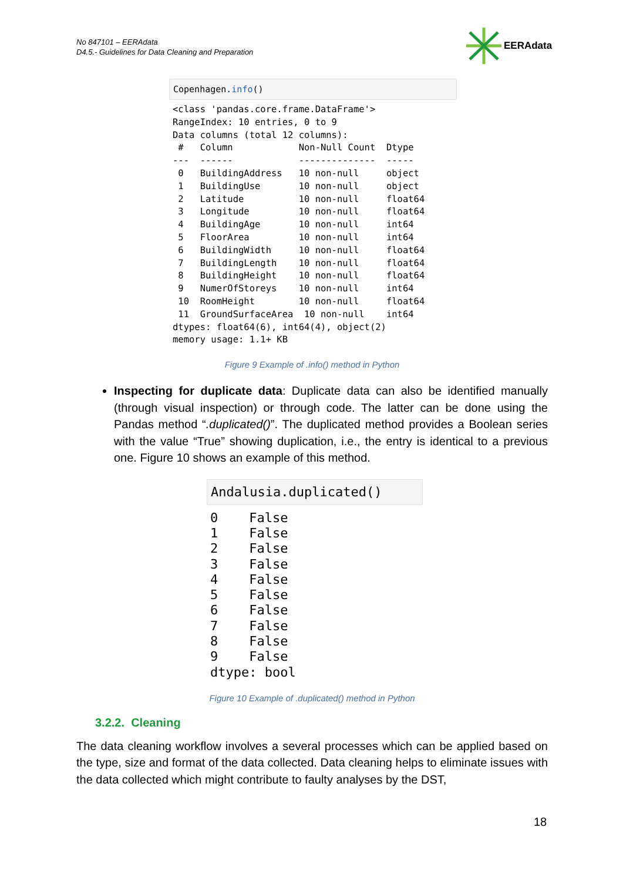No 847101 – EERAdata
D4.5.- Guidelines for Data Cleaning and Preparation
EERAdata
Copenhagen.info()
<class 'pandas.core.frame.DataFrame'>
RangeIndex: 10 entries, 0 to 9
Data columns (total 12 columns):
 #   Column            Non-Null Count  Dtype  
---  ------            --------------  -----  
 0   BuildingAddress   10 non-null     object 
 1   BuildingUse       10 non-null     object 
 2   Latitude          10 non-null     float64
 3   Longitude         10 non-null     float64
 4   BuildingAge       10 non-null     int64  
 5   FloorArea         10 non-null     int64  
 6   BuildingWidth     10 non-null     float64
 7   BuildingLength    10 non-null     float64
 8   BuildingHeight    10 non-null     float64
 9   NumerOfStoreys    10 non-null     int64  
 10  RoomHeight        10 non-null     float64
 11  GroundSurfaceArea  10 non-null    int64  
dtypes: float64(6), int64(4), object(2)
memory usage: 1.1+ KB
Figure 9 Example of .info() method in Python
Inspecting for duplicate data: Duplicate data can also be identified manually (through visual inspection) or through code. The latter can be done using the Pandas method “.duplicated()”. The duplicated method provides a Boolean series with the value “True” showing duplication, i.e., the entry is identical to a previous one. Figure 10 shows an example of this method.
Andalusia.duplicated()
0    False
1    False
2    False
3    False
4    False
5    False
6    False
7    False
8    False
9    False
dtype: bool
Figure 10 Example of .duplicated() method in Python
3.2.2. Cleaning
The data cleaning workflow involves a several processes which can be applied based on the type, size and format of the data collected. Data cleaning helps to eliminate issues with the data collected which might contribute to faulty analyses by the DST,
18